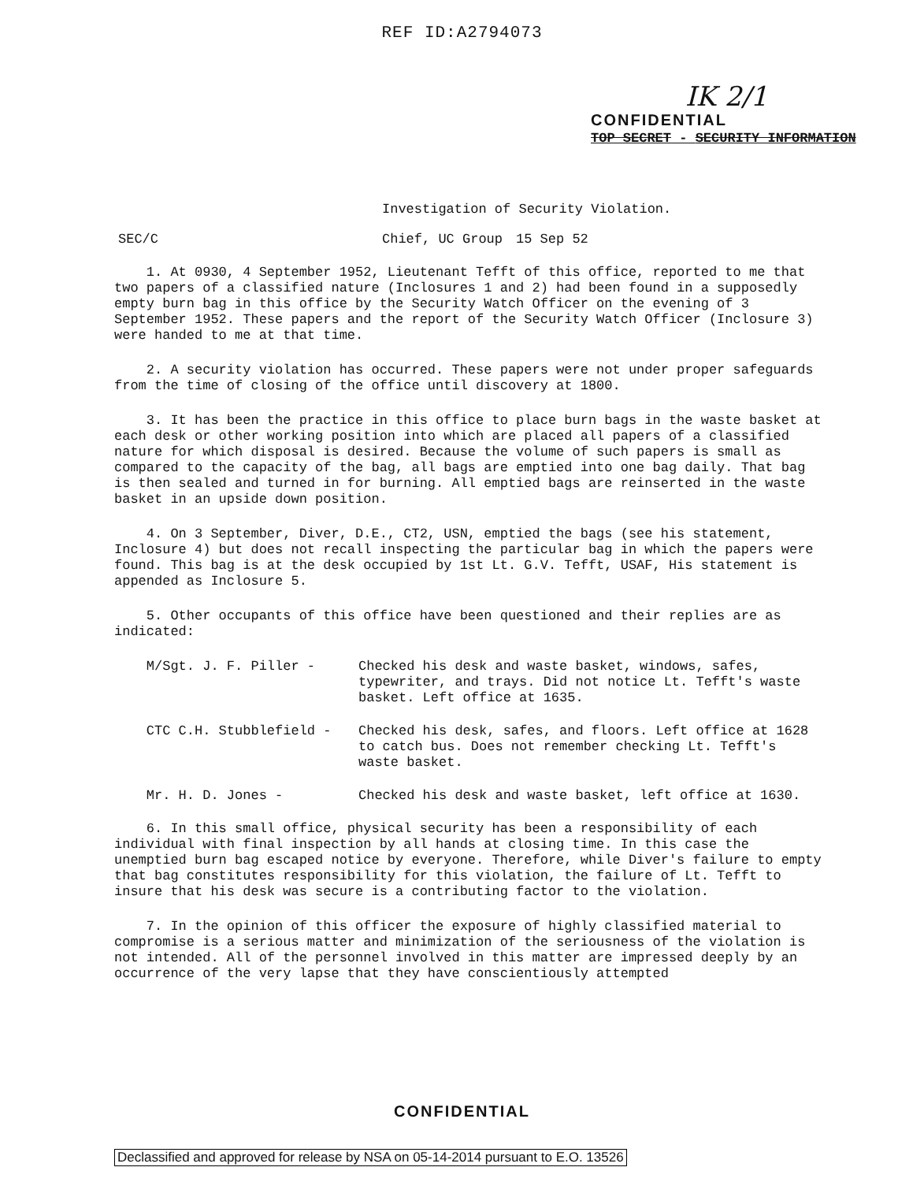REF ID:A2794073
IK 2/1
CONFIDENTIAL
TOP SECRET - SECURITY INFORMATION
Investigation of Security Violation.
SEC/C Chief, UC Group 15 Sep 52
1. At 0930, 4 September 1952, Lieutenant Tefft of this office, reported to me that two papers of a classified nature (Inclosures 1 and 2) had been found in a supposedly empty burn bag in this office by the Security Watch Officer on the evening of 3 September 1952. These papers and the report of the Security Watch Officer (Inclosure 3) were handed to me at that time.
2. A security violation has occurred. These papers were not under proper safeguards from the time of closing of the office until discovery at 1800.
3. It has been the practice in this office to place burn bags in the waste basket at each desk or other working position into which are placed all papers of a classified nature for which disposal is desired. Because the volume of such papers is small as compared to the capacity of the bag, all bags are emptied into one bag daily. That bag is then sealed and turned in for burning. All emptied bags are reinserted in the waste basket in an upside down position.
4. On 3 September, Diver, D.E., CT2, USN, emptied the bags (see his statement, Inclosure 4) but does not recall inspecting the particular bag in which the papers were found. This bag is at the desk occupied by 1st Lt. G.V. Tefft, USAF, His statement is appended as Inclosure 5.
5. Other occupants of this office have been questioned and their replies are as indicated:
M/Sgt. J. F. Piller - Checked his desk and waste basket, windows, safes, typewriter, and trays. Did not notice Lt. Tefft's waste basket. Left office at 1635.
CTC C.H. Stubblefield - Checked his desk, safes, and floors. Left office at 1628 to catch bus. Does not remember checking Lt. Tefft's waste basket.
Mr. H. D. Jones - Checked his desk and waste basket, left office at 1630.
6. In this small office, physical security has been a responsibility of each individual with final inspection by all hands at closing time. In this case the unemptied burn bag escaped notice by everyone. Therefore, while Diver's failure to empty that bag constitutes responsibility for this violation, the failure of Lt. Tefft to insure that his desk was secure is a contributing factor to the violation.
7. In the opinion of this officer the exposure of highly classified material to compromise is a serious matter and minimization of the seriousness of the violation is not intended. All of the personnel involved in this matter are impressed deeply by an occurrence of the very lapse that they have conscientiously attempted
CONFIDENTIAL
Declassified and approved for release by NSA on 05-14-2014 pursuant to E.O. 13526